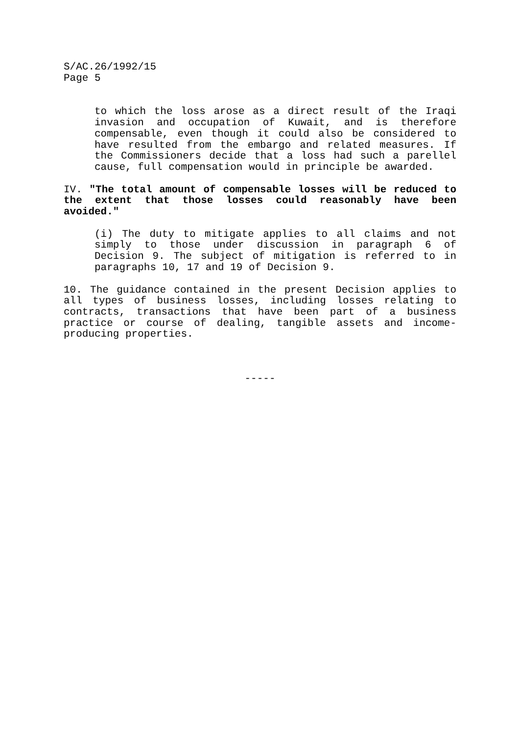S/AC.26/1992/15
Page 5
to which the loss arose as a direct result of the Iraqi invasion and occupation of Kuwait, and is therefore compensable, even though it could also be considered to have resulted from the embargo and related measures. If the Commissioners decide that a loss had such a parellel cause, full compensation would in principle be awarded.
IV. "The total amount of compensable losses will be reduced to the extent that those losses could reasonably have been avoided."
(i) The duty to mitigate applies to all claims and not simply to those under discussion in paragraph 6 of Decision 9. The subject of mitigation is referred to in paragraphs 10, 17 and 19 of Decision 9.
10. The guidance contained in the present Decision applies to all types of business losses, including losses relating to contracts, transactions that have been part of a business practice or course of dealing, tangible assets and income-producing properties.
-----